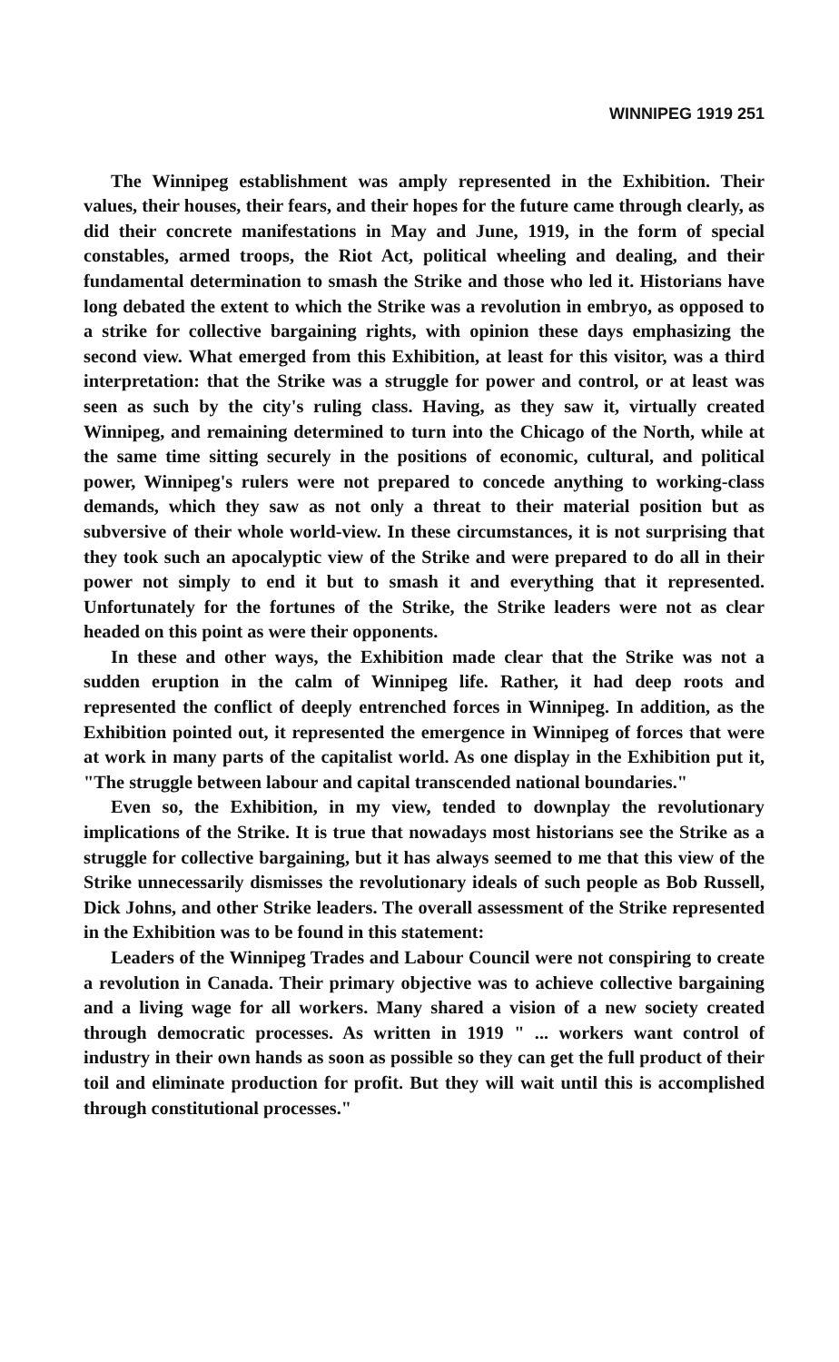WINNIPEG 1919 251
The Winnipeg establishment was amply represented in the Exhibition. Their values, their houses, their fears, and their hopes for the future came through clearly, as did their concrete manifestations in May and June, 1919, in the form of special constables, armed troops, the Riot Act, political wheeling and dealing, and their fundamental determination to smash the Strike and those who led it. Historians have long debated the extent to which the Strike was a revolution in embryo, as opposed to a strike for collective bargaining rights, with opinion these days emphasizing the second view. What emerged from this Exhibition, at least for this visitor, was a third interpretation: that the Strike was a struggle for power and control, or at least was seen as such by the city's ruling class. Having, as they saw it, virtually created Winnipeg, and remaining determined to turn into the Chicago of the North, while at the same time sitting securely in the positions of economic, cultural, and political power, Winnipeg's rulers were not prepared to concede anything to working-class demands, which they saw as not only a threat to their material position but as subversive of their whole world-view. In these circumstances, it is not surprising that they took such an apocalyptic view of the Strike and were prepared to do all in their power not simply to end it but to smash it and everything that it represented. Unfortunately for the fortunes of the Strike, the Strike leaders were not as clear headed on this point as were their opponents.
In these and other ways, the Exhibition made clear that the Strike was not a sudden eruption in the calm of Winnipeg life. Rather, it had deep roots and represented the conflict of deeply entrenched forces in Winnipeg. In addition, as the Exhibition pointed out, it represented the emergence in Winnipeg of forces that were at work in many parts of the capitalist world. As one display in the Exhibition put it, "The struggle between labour and capital transcended national boundaries."
Even so, the Exhibition, in my view, tended to downplay the revolutionary implications of the Strike. It is true that nowadays most historians see the Strike as a struggle for collective bargaining, but it has always seemed to me that this view of the Strike unnecessarily dismisses the revolutionary ideals of such people as Bob Russell, Dick Johns, and other Strike leaders. The overall assessment of the Strike represented in the Exhibition was to be found in this statement:
Leaders of the Winnipeg Trades and Labour Council were not conspiring to create a revolution in Canada. Their primary objective was to achieve collective bargaining and a living wage for all workers. Many shared a vision of a new society created through democratic processes. As written in 1919 " ... workers want control of industry in their own hands as soon as possible so they can get the full product of their toil and eliminate production for profit. But they will wait until this is accomplished through constitutional processes."